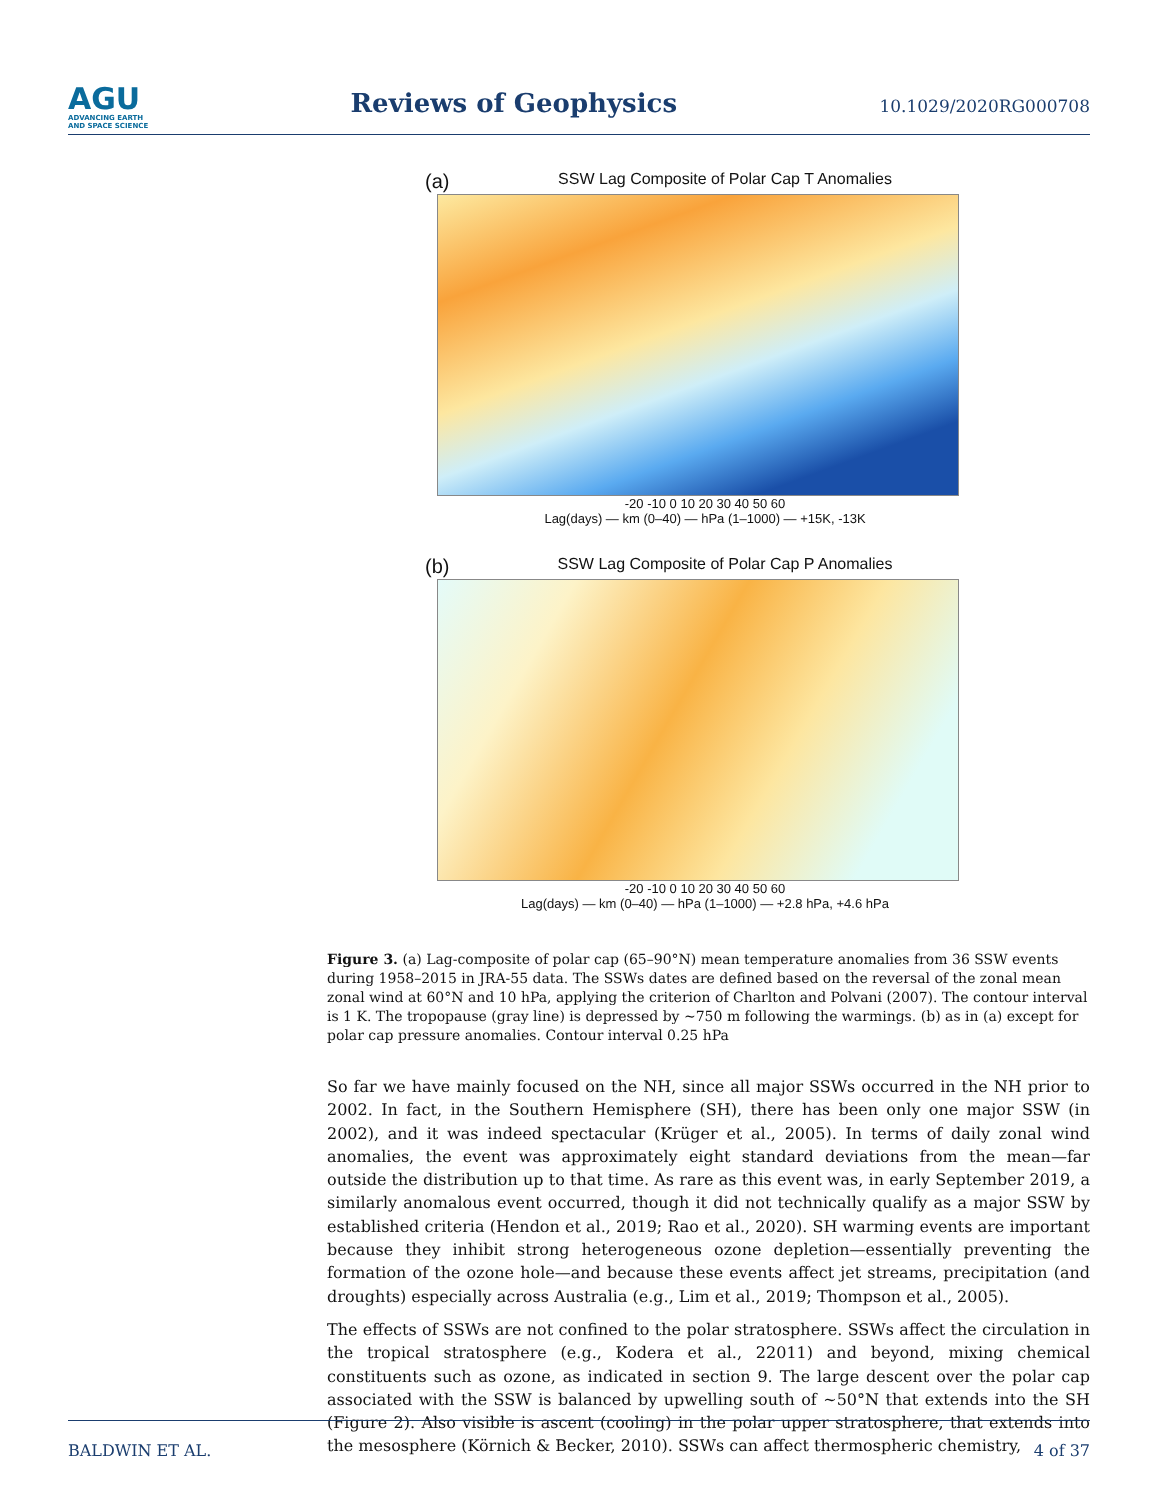AGU
ADVANCING EARTH
AND SPACE SCIENCE
Reviews of Geophysics
10.1029/2020RG000708
(a)
SSW Lag Composite of Polar Cap T Anomalies
-20 -10 0 10 20 30 40 50 60
Lag(days) — km (0–40) — hPa (1–1000) — +15K, -13K
(b)
SSW Lag Composite of Polar Cap P Anomalies
-20 -10 0 10 20 30 40 50 60
Lag(days) — km (0–40) — hPa (1–1000) — +2.8 hPa, +4.6 hPa
Figure 3. (a) Lag-composite of polar cap (65–90°N) mean temperature anomalies from 36 SSW events during 1958–2015 in JRA-55 data. The SSWs dates are defined based on the reversal of the zonal mean zonal wind at 60°N and 10 hPa, applying the criterion of Charlton and Polvani (2007). The contour interval is 1 K. The tropopause (gray line) is depressed by ∼750 m following the warmings. (b) as in (a) except for polar cap pressure anomalies. Contour interval 0.25 hPa
So far we have mainly focused on the NH, since all major SSWs occurred in the NH prior to 2002. In fact, in the Southern Hemisphere (SH), there has been only one major SSW (in 2002), and it was indeed spectacular (Krüger et al., 2005). In terms of daily zonal wind anomalies, the event was approximately eight standard deviations from the mean—far outside the distribution up to that time. As rare as this event was, in early September 2019, a similarly anomalous event occurred, though it did not technically qualify as a major SSW by established criteria (Hendon et al., 2019; Rao et al., 2020). SH warming events are important because they inhibit strong heterogeneous ozone depletion—essentially preventing the formation of the ozone hole—and because these events affect jet streams, precipitation (and droughts) especially across Australia (e.g., Lim et al., 2019; Thompson et al., 2005).
The effects of SSWs are not confined to the polar stratosphere. SSWs affect the circulation in the tropical stratosphere (e.g., Kodera et al., 22011) and beyond, mixing chemical constituents such as ozone, as indicated in section 9. The large descent over the polar cap associated with the SSW is balanced by upwelling south of ∼50°N that extends into the SH (Figure 2). Also visible is ascent (cooling) in the polar upper stratosphere, that extends into the mesosphere (Körnich & Becker, 2010). SSWs can affect thermospheric chemistry,
BALDWIN ET AL. 4 of 37